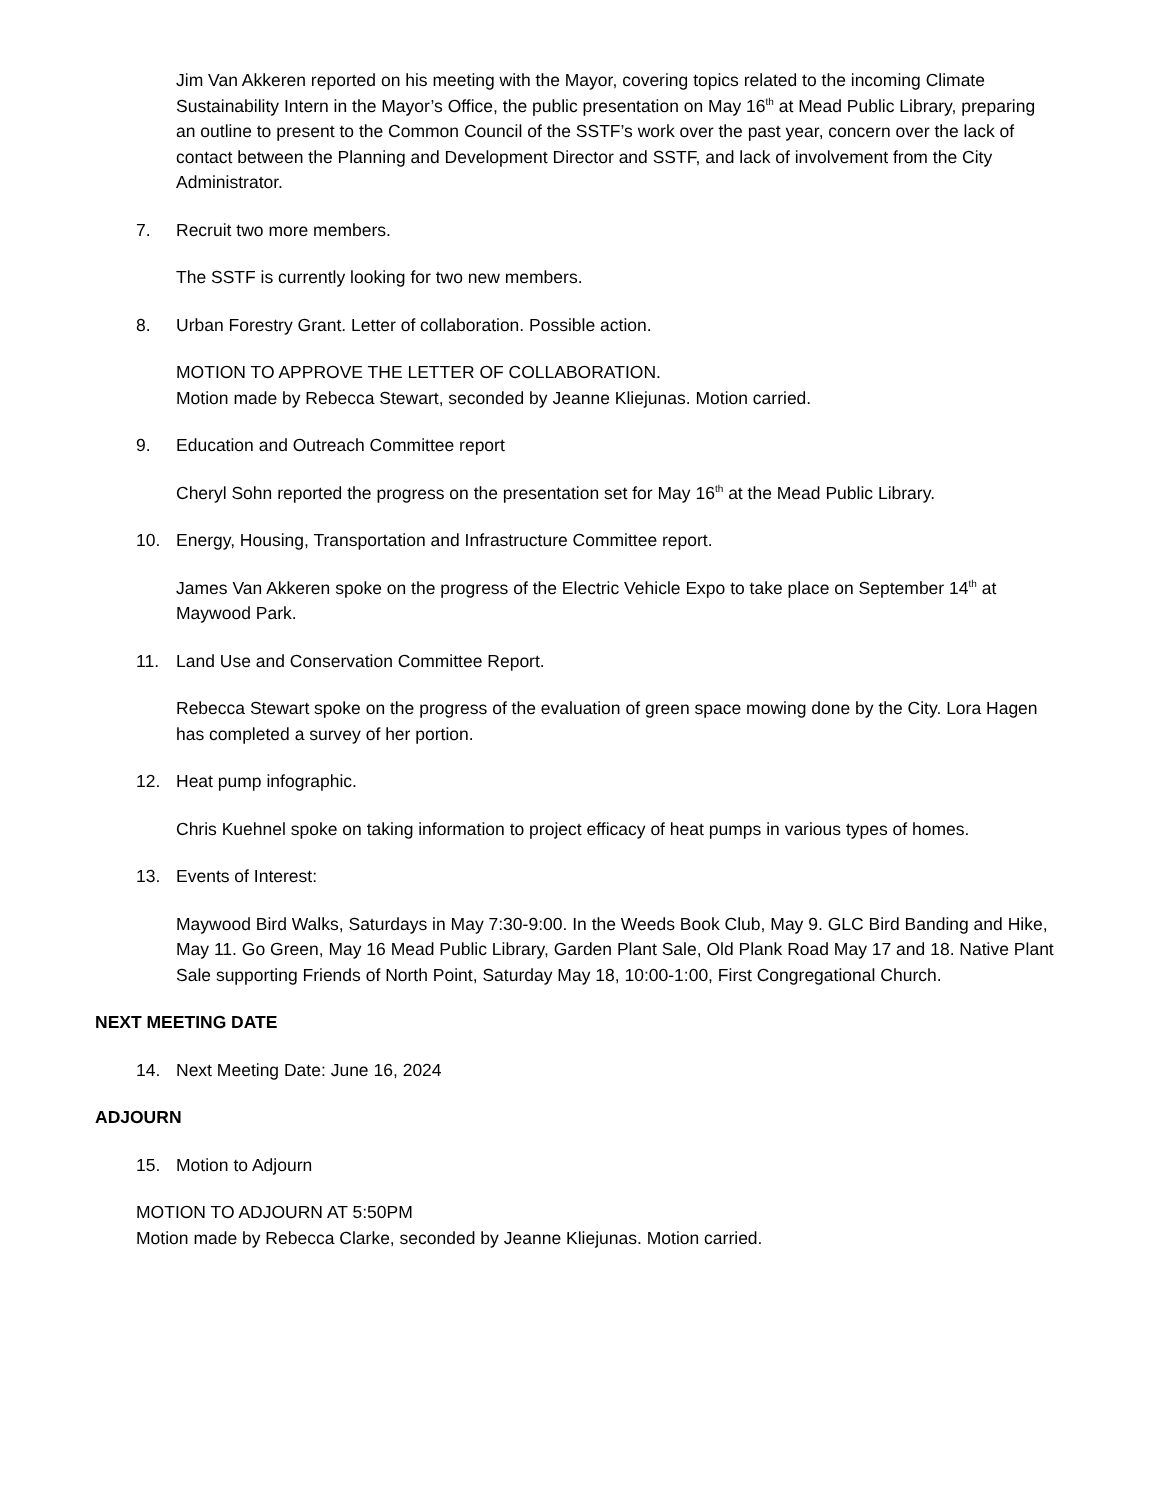Jim Van Akkeren reported on his meeting with the Mayor, covering topics related to the incoming Climate Sustainability Intern in the Mayor’s Office, the public presentation on May 16<sup>th</sup> at Mead Public Library, preparing an outline to present to the Common Council of the SSTF’s work over the past year, concern over the lack of contact between the Planning and Development Director and SSTF, and lack of involvement from the City Administrator.
7. Recruit two more members.
The SSTF is currently looking for two new members.
8. Urban Forestry Grant. Letter of collaboration. Possible action.
MOTION TO APPROVE THE LETTER OF COLLABORATION.
Motion made by Rebecca Stewart, seconded by Jeanne Kliejunas. Motion carried.
9. Education and Outreach Committee report
Cheryl Sohn reported the progress on the presentation set for May 16<sup>th</sup> at the Mead Public Library.
10. Energy, Housing, Transportation and Infrastructure Committee report.
James Van Akkeren spoke on the progress of the Electric Vehicle Expo to take place on September 14<sup>th</sup> at Maywood Park.
11. Land Use and Conservation Committee Report.
Rebecca Stewart spoke on the progress of the evaluation of green space mowing done by the City. Lora Hagen has completed a survey of her portion.
12. Heat pump infographic.
Chris Kuehnel spoke on taking information to project efficacy of heat pumps in various types of homes.
13. Events of Interest:
Maywood Bird Walks, Saturdays in May 7:30-9:00. In the Weeds Book Club, May 9. GLC Bird Banding and Hike, May 11. Go Green, May 16 Mead Public Library, Garden Plant Sale, Old Plank Road May 17 and 18. Native Plant Sale supporting Friends of North Point, Saturday May 18, 10:00-1:00, First Congregational Church.
NEXT MEETING DATE
14. Next Meeting Date: June 16, 2024
ADJOURN
15. Motion to Adjourn
MOTION TO ADJOURN AT 5:50PM
Motion made by Rebecca Clarke, seconded by Jeanne Kliejunas. Motion carried.